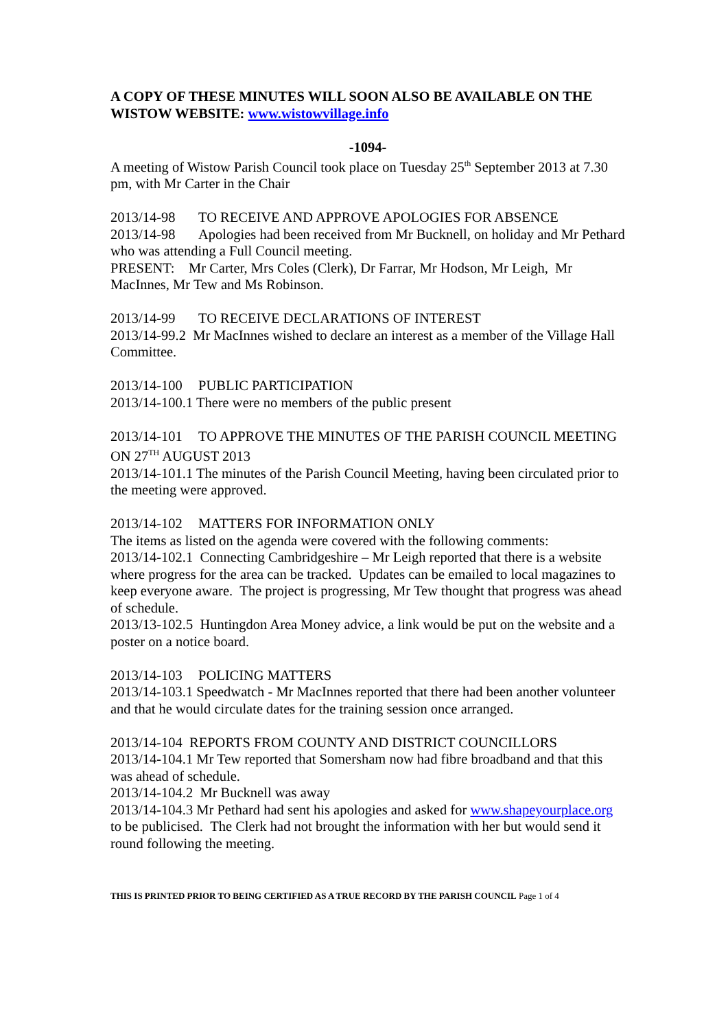A COPY OF THESE MINUTES WILL SOON ALSO BE AVAILABLE ON THE WISTOW WEBSITE: www.wistowvillage.info
-1094-
A meeting of Wistow Parish Council took place on Tuesday 25<sup>th</sup> September 2013 at 7.30 pm, with Mr Carter in the Chair
2013/14-98 TO RECEIVE AND APPROVE APOLOGIES FOR ABSENCE
2013/14-98 Apologies had been received from Mr Bucknell, on holiday and Mr Pethard who was attending a Full Council meeting.
PRESENT: Mr Carter, Mrs Coles (Clerk), Dr Farrar, Mr Hodson, Mr Leigh, Mr MacInnes, Mr Tew and Ms Robinson.
2013/14-99 TO RECEIVE DECLARATIONS OF INTEREST
2013/14-99.2 Mr MacInnes wished to declare an interest as a member of the Village Hall Committee.
2013/14-100 PUBLIC PARTICIPATION
2013/14-100.1 There were no members of the public present
2013/14-101 TO APPROVE THE MINUTES OF THE PARISH COUNCIL MEETING ON 27<sup>TH</sup> AUGUST 2013
2013/14-101.1 The minutes of the Parish Council Meeting, having been circulated prior to the meeting were approved.
2013/14-102 MATTERS FOR INFORMATION ONLY
The items as listed on the agenda were covered with the following comments:
2013/14-102.1 Connecting Cambridgeshire – Mr Leigh reported that there is a website where progress for the area can be tracked. Updates can be emailed to local magazines to keep everyone aware. The project is progressing, Mr Tew thought that progress was ahead of schedule.
2013/13-102.5 Huntingdon Area Money advice, a link would be put on the website and a poster on a notice board.
2013/14-103 POLICING MATTERS
2013/14-103.1 Speedwatch - Mr MacInnes reported that there had been another volunteer and that he would circulate dates for the training session once arranged.
2013/14-104 REPORTS FROM COUNTY AND DISTRICT COUNCILLORS
2013/14-104.1 Mr Tew reported that Somersham now had fibre broadband and that this was ahead of schedule.
2013/14-104.2 Mr Bucknell was away
2013/14-104.3 Mr Pethard had sent his apologies and asked for www.shapeyourplace.org to be publicised. The Clerk had not brought the information with her but would send it round following the meeting.
THIS IS PRINTED PRIOR TO BEING CERTIFIED AS A TRUE RECORD BY THE PARISH COUNCIL Page 1 of 4